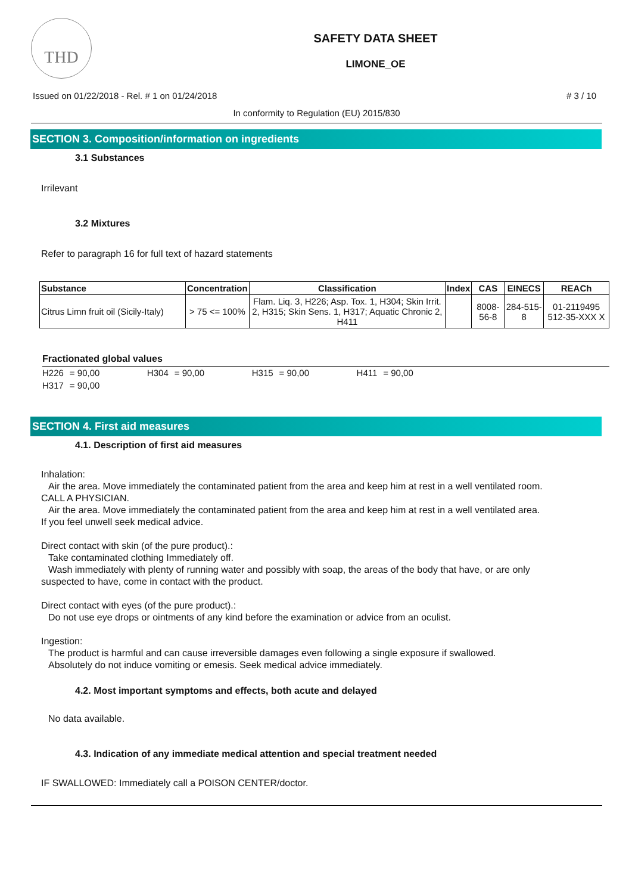THD
SAFETY DATA SHEET
LIMONE_OE
Issued on 01/22/2018 - Rel. # 1 on 01/24/2018 # 3 / 10
In conformity to Regulation (EU) 2015/830
SECTION 3. Composition/information on ingredients
3.1 Substances
Irrilevant
3.2 Mixtures
Refer to paragraph 16 for full text of hazard statements
| Substance | Concentration | Classification | Index | CAS | EINECS | REACh |
| --- | --- | --- | --- | --- | --- | --- |
| Citrus Limn fruit oil (Sicily-Italy) | > 75 <= 100% | Flam. Liq. 3, H226; Asp. Tox. 1, H304; Skin Irrit. 2, H315; Skin Sens. 1, H317; Aquatic Chronic 2, H411 | | 8008-56-8 | 284-515-8 | 01-2119495 512-35-XXX X |
Fractionated global values
| H226 | = 90,00 | H304 | = 90,00 | H315 | = 90,00 | H411 | = 90,00 |
| H317 | = 90,00 | | | | | | |
SECTION 4. First aid measures
4.1. Description of first aid measures
Inhalation:
Air the area. Move immediately the contaminated patient from the area and keep him at rest in a well ventilated room.
CALL A PHYSICIAN.
Air the area. Move immediately the contaminated patient from the area and keep him at rest in a well ventilated area.
If you feel unwell seek medical advice.
Direct contact with skin (of the pure product).:
Take contaminated clothing Immediately off.
Wash immediately with plenty of running water and possibly with soap, the areas of the body that have, or are only
suspected to have, come in contact with the product.
Direct contact with eyes (of the pure product).:
Do not use eye drops or ointments of any kind before the examination or advice from an oculist.
Ingestion:
The product is harmful and can cause irreversible damages even following a single exposure if swallowed.
Absolutely do not induce vomiting or emesis. Seek medical advice immediately.
4.2. Most important symptoms and effects, both acute and delayed
No data available.
4.3. Indication of any immediate medical attention and special treatment needed
IF SWALLOWED: Immediately call a POISON CENTER/doctor.